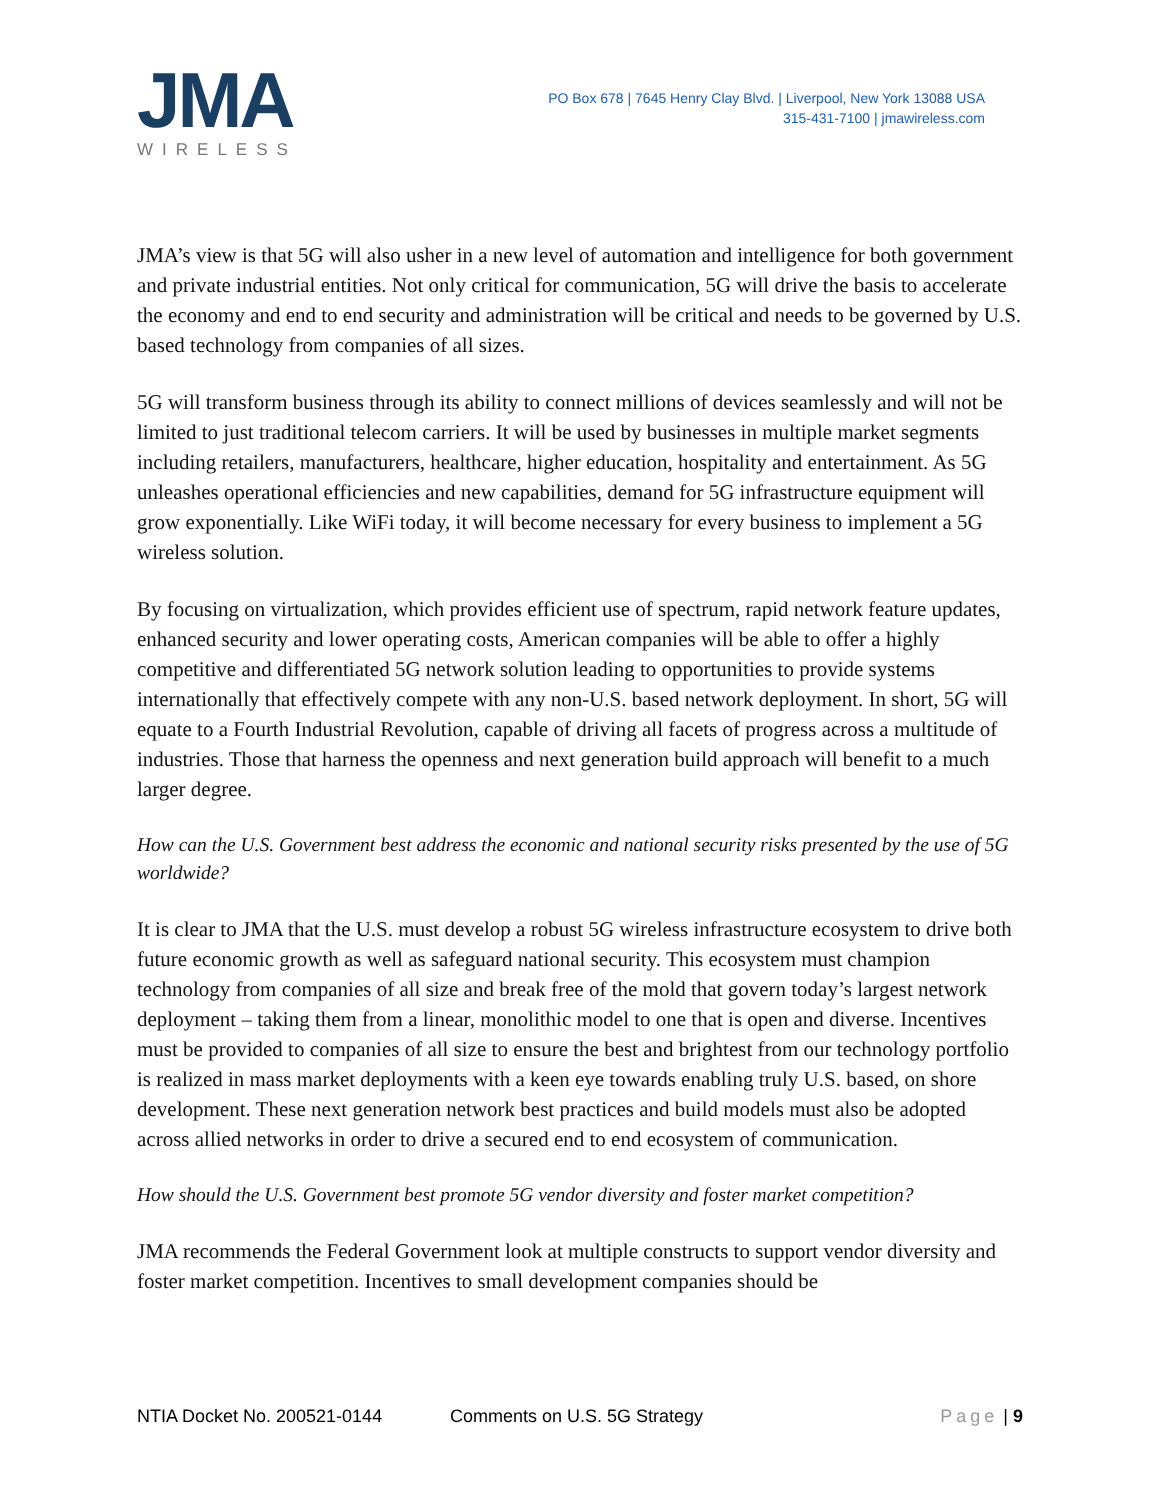JMA
WIRELESS
PO Box 678 | 7645 Henry Clay Blvd. | Liverpool, New York 13088 USA
315-431-7100 | jmawireless.com
JMA’s view is that 5G will also usher in a new level of automation and intelligence for both government and private industrial entities. Not only critical for communication, 5G will drive the basis to accelerate the economy and end to end security and administration will be critical and needs to be governed by U.S. based technology from companies of all sizes.
5G will transform business through its ability to connect millions of devices seamlessly and will not be limited to just traditional telecom carriers. It will be used by businesses in multiple market segments including retailers, manufacturers, healthcare, higher education, hospitality and entertainment. As 5G unleashes operational efficiencies and new capabilities, demand for 5G infrastructure equipment will grow exponentially. Like WiFi today, it will become necessary for every business to implement a 5G wireless solution.
By focusing on virtualization, which provides efficient use of spectrum, rapid network feature updates, enhanced security and lower operating costs, American companies will be able to offer a highly competitive and differentiated 5G network solution leading to opportunities to provide systems internationally that effectively compete with any non-U.S. based network deployment. In short, 5G will equate to a Fourth Industrial Revolution, capable of driving all facets of progress across a multitude of industries. Those that harness the openness and next generation build approach will benefit to a much larger degree.
How can the U.S. Government best address the economic and national security risks presented by the use of 5G worldwide?
It is clear to JMA that the U.S. must develop a robust 5G wireless infrastructure ecosystem to drive both future economic growth as well as safeguard national security. This ecosystem must champion technology from companies of all size and break free of the mold that govern today’s largest network deployment – taking them from a linear, monolithic model to one that is open and diverse. Incentives must be provided to companies of all size to ensure the best and brightest from our technology portfolio is realized in mass market deployments with a keen eye towards enabling truly U.S. based, on shore development. These next generation network best practices and build models must also be adopted across allied networks in order to drive a secured end to end ecosystem of communication.
How should the U.S. Government best promote 5G vendor diversity and foster market competition?
JMA recommends the Federal Government look at multiple constructs to support vendor diversity and foster market competition. Incentives to small development companies should be
NTIA Docket No. 200521-0144 Comments on U.S. 5G Strategy Page | 9